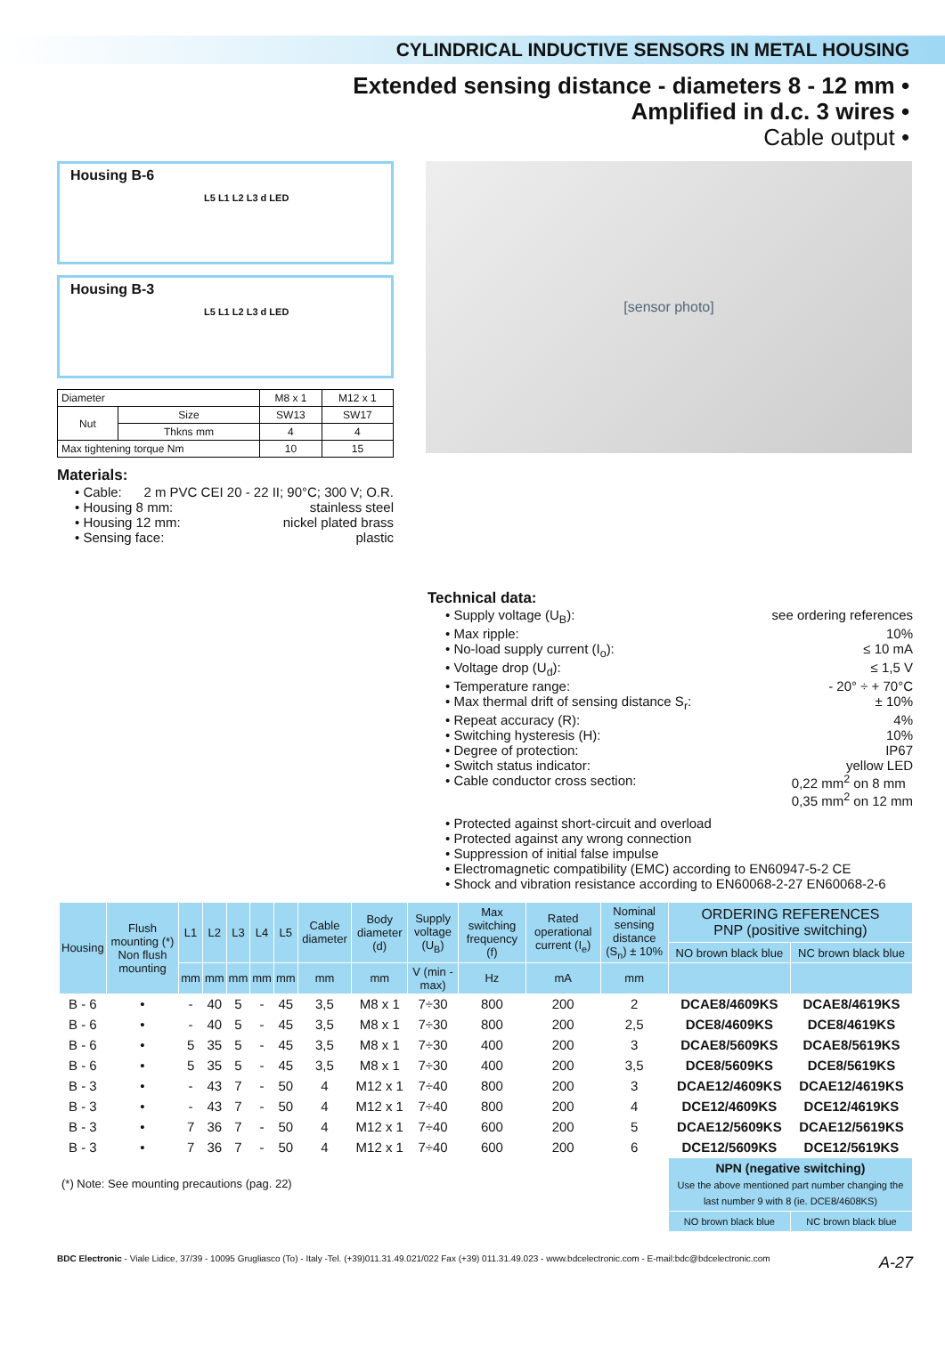CYLINDRICAL INDUCTIVE SENSORS IN METAL HOUSING
Extended sensing distance - diameters 8 - 12 mm •
Amplified in d.c. 3 wires •
Cable output •
Housing B-6
L5 L1 L2 L3 d LED
Housing B-3
L5 L1 L2 L3 d LED
| Diameter | | M8 x 1 | M12 x 1 |
| Nut | Size | SW13 | SW17 |
| | Thkns mm | 4 | 4 |
| Max tightening torque Nm | | 10 | 15 |
Materials:
• Cable: 2 m PVC CEI 20 - 22 II; 90°C; 300 V; O.R.
• Housing 8 mm: stainless steel
• Housing 12 mm: nickel plated brass
• Sensing face: plastic
[sensor photo]
Technical data:
• Supply voltage (U<sub>B</sub>): see ordering references
• Max ripple: 10%
• No-load supply current (I<sub>o</sub>): ≤ 10 mA
• Voltage drop (U<sub>d</sub>): ≤ 1,5 V
• Temperature range: - 20° ÷ + 70°C
• Max thermal drift of sensing distance S<sub>r</sub>: ± 10%
• Repeat accuracy (R): 4%
• Switching hysteresis (H): 10%
• Degree of protection: IP67
• Switch status indicator: yellow LED
• Cable conductor cross section: 0,22 mm<sup>2</sup> on 8 mm
0,35 mm<sup>2</sup> on 12 mm
• Protected against short-circuit and overload
• Protected against any wrong connection
• Suppression of initial false impulse
• Electromagnetic compatibility (EMC) according to EN60947-5-2 CE
• Shock and vibration resistance according to EN60068-2-27 EN60068-2-6
| Housing | Flush mounting (*) Non flush mounting | L1 | L2 | L3 | L4 | L5 | Cable diameter | Body diameter (d) | Supply voltage (U<sub>B</sub>) | Max switching frequency (f) | Rated operational current (I<sub>e</sub>) | Nominal sensing distance (S<sub>n</sub>) ± 10% | ORDERING REFERENCES PNP (positive switching) | |
| --- | --- | --- | --- | --- | --- | --- | --- | --- | --- | --- | --- | --- | --- | --- |
| | | | | | | | | | | | | | NO brown black blue | NC brown black blue |
| | | mm | mm | mm | mm | mm | mm | mm | V (min - max) | Hz | mA | mm | | |
| B - 6 | • | - | 40 | 5 | - | 45 | 3,5 | M8 x 1 | 7÷30 | 800 | 200 | 2 | DCAE8/4609KS | DCAE8/4619KS |
| B - 6 | • | - | 40 | 5 | - | 45 | 3,5 | M8 x 1 | 7÷30 | 800 | 200 | 2,5 | DCE8/4609KS | DCE8/4619KS |
| B - 6 | • | 5 | 35 | 5 | - | 45 | 3,5 | M8 x 1 | 7÷30 | 400 | 200 | 3 | DCAE8/5609KS | DCAE8/5619KS |
| B - 6 | • | 5 | 35 | 5 | - | 45 | 3,5 | M8 x 1 | 7÷30 | 400 | 200 | 3,5 | DCE8/5609KS | DCE8/5619KS |
| B - 3 | • | - | 43 | 7 | - | 50 | 4 | M12 x 1 | 7÷40 | 800 | 200 | 3 | DCAE12/4609KS | DCAE12/4619KS |
| B - 3 | • | - | 43 | 7 | - | 50 | 4 | M12 x 1 | 7÷40 | 800 | 200 | 4 | DCE12/4609KS | DCE12/4619KS |
| B - 3 | • | 7 | 36 | 7 | - | 50 | 4 | M12 x 1 | 7÷40 | 600 | 200 | 5 | DCAE12/5609KS | DCAE12/5619KS |
| B - 3 | • | 7 | 36 | 7 | - | 50 | 4 | M12 x 1 | 7÷40 | 600 | 200 | 6 | DCE12/5609KS | DCE12/5619KS |
| (*) Note: See mounting precautions (pag. 22) | | | | | | | | | | | | | NPN (negative switching) Use the above mentioned part number changing the last number 9 with 8 (ie. DCE8/4608KS) | |
| | | | | | | | | | | | | | NO brown black blue | NC brown black blue |
BDC Electronic - Viale Lidice, 37/39 - 10095 Grugliasco (To) - Italy -Tel. (+39)011.31.49.021/022 Fax (+39) 011.31.49.023 - www.bdcelectronic.com - E-mail:bdc@bdcelectronic.com A-27